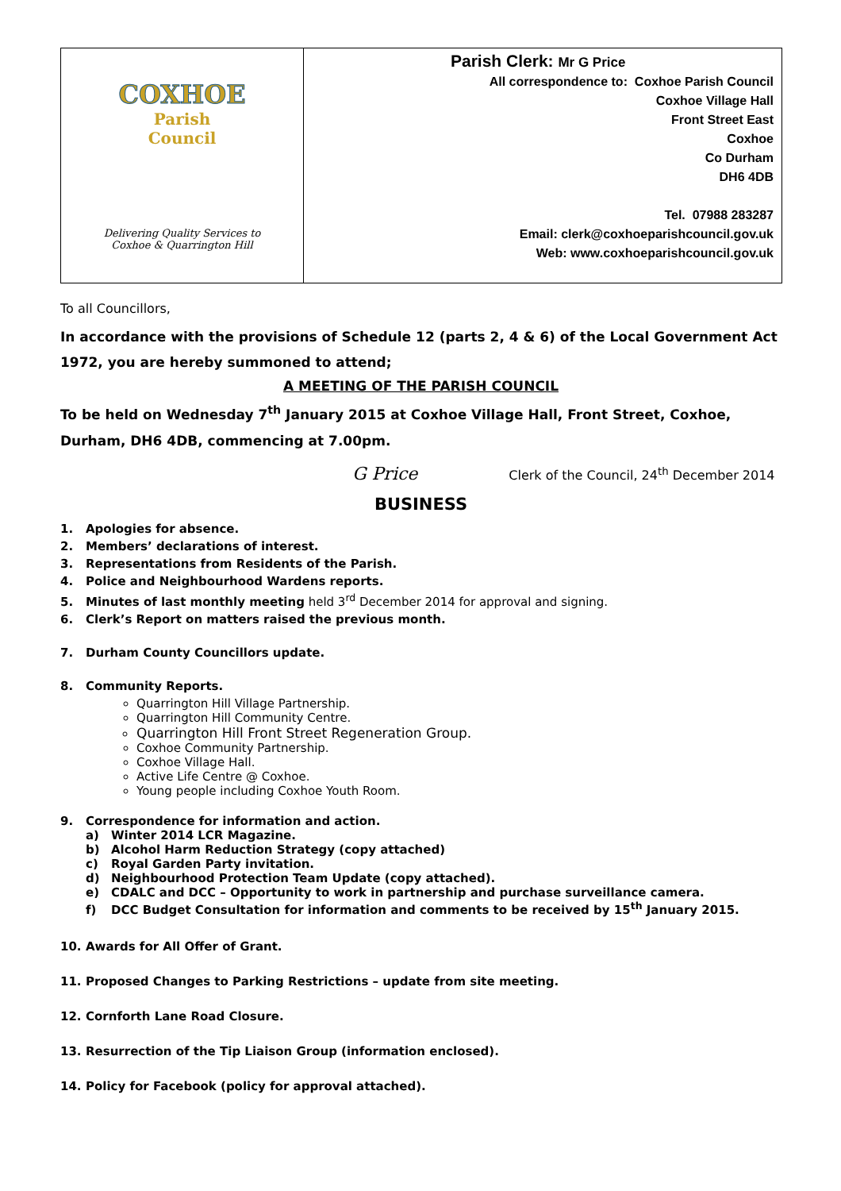| COXHOE Parish Council Delivering Quality Services to Coxhoe & Quarrington Hill | Parish Clerk: Mr G Price All correspondence to: Coxhoe Parish Council Coxhoe Village Hall Front Street East Coxhoe Co Durham DH6 4DB Tel. 07988 283287 Email: clerk@coxhoeparishcouncil.gov.uk Web: www.coxhoeparishcouncil.gov.uk |
To all Councillors,
In accordance with the provisions of Schedule 12 (parts 2, 4 & 6) of the Local Government Act 1972, you are hereby summoned to attend;
A MEETING OF THE PARISH COUNCIL
To be held on Wednesday 7<sup>th</sup> January 2015 at Coxhoe Village Hall, Front Street, Coxhoe, Durham, DH6 4DB, commencing at 7.00pm.
G Price Clerk of the Council, 24<sup>th</sup> December 2014
BUSINESS
1. Apologies for absence.
2. Members’ declarations of interest.
3. Representations from Residents of the Parish.
4. Police and Neighbourhood Wardens reports.
5. Minutes of last monthly meeting held 3<sup>rd</sup> December 2014 for approval and signing.
6. Clerk’s Report on matters raised the previous month.
7. Durham County Councillors update.
8. Community Reports.
Quarrington Hill Village Partnership.
Quarrington Hill Community Centre.
Quarrington Hill Front Street Regeneration Group.
Coxhoe Community Partnership.
Coxhoe Village Hall.
Active Life Centre @ Coxhoe.
Young people including Coxhoe Youth Room.
9. Correspondence for information and action.
a) Winter 2014 LCR Magazine.
b) Alcohol Harm Reduction Strategy (copy attached)
c) Royal Garden Party invitation.
d) Neighbourhood Protection Team Update (copy attached).
e) CDALC and DCC – Opportunity to work in partnership and purchase surveillance camera.
f) DCC Budget Consultation for information and comments to be received by 15<sup>th</sup> January 2015.
10. Awards for All Offer of Grant.
11. Proposed Changes to Parking Restrictions – update from site meeting.
12. Cornforth Lane Road Closure.
13. Resurrection of the Tip Liaison Group (information enclosed).
14. Policy for Facebook (policy for approval attached).